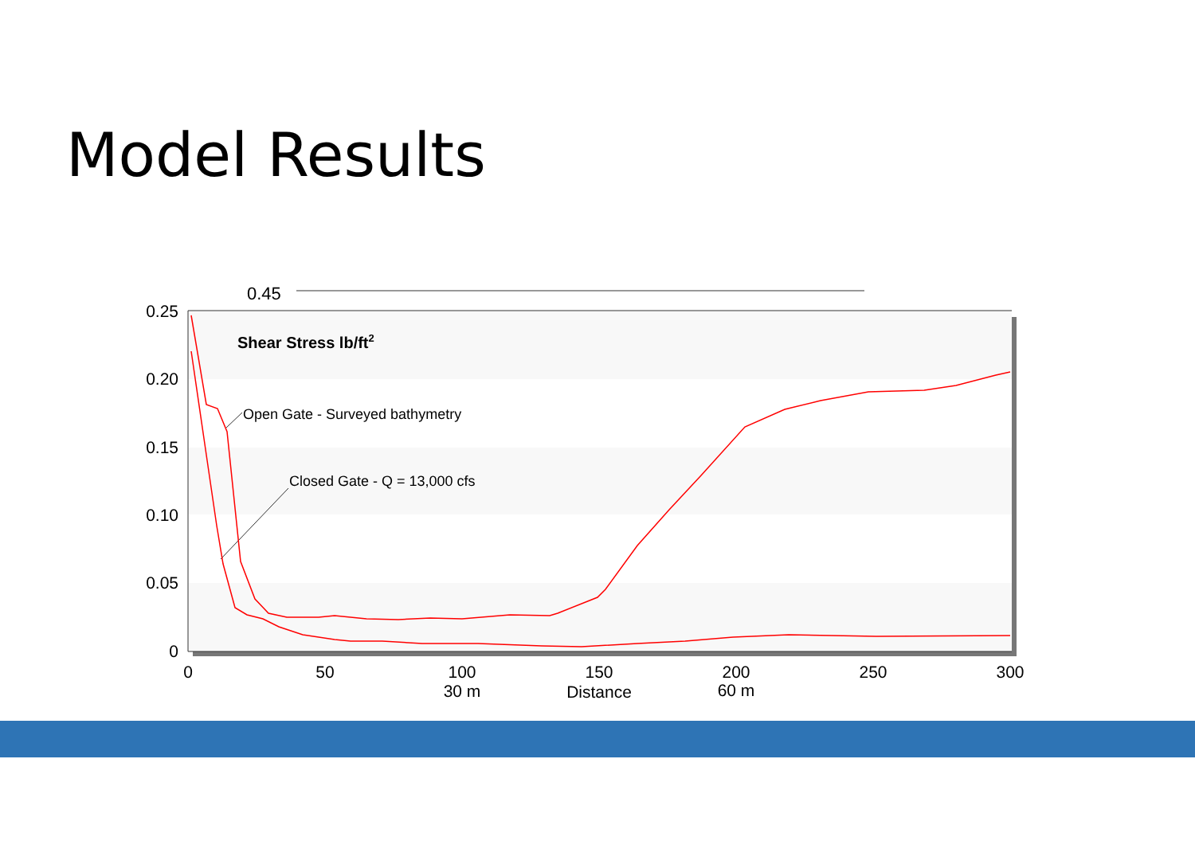Model Results
0.45
0.25
0.20
0.15
0.10
0.05
0
0
50
100
150
200
250
300
30 m
Distance
60 m
Shear Stress lb/ft2
Open Gate - Surveyed bathymetry
Closed Gate - Q = 13,000 cfs